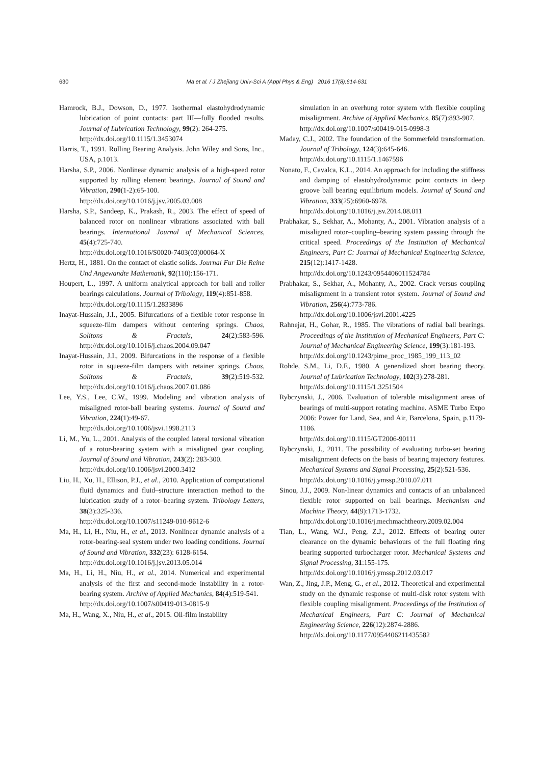630 Ma et al. / J Zhejiang Univ-Sci A (Appl Phys & Eng) 2016 17(8):614-631
Hamrock, B.J., Dowson, D., 1977. Isothermal elastohydrodynamic lubrication of point contacts: part III—fully flooded results. Journal of Lubrication Technology, 99(2): 264-275.
http://dx.doi.org/10.1115/1.3453074
Harris, T., 1991. Rolling Bearing Analysis. John Wiley and Sons, Inc., USA, p.1013.
Harsha, S.P., 2006. Nonlinear dynamic analysis of a high-speed rotor supported by rolling element bearings. Journal of Sound and Vibration, 290(1-2):65-100.
http://dx.doi.org/10.1016/j.jsv.2005.03.008
Harsha, S.P., Sandeep, K., Prakash, R., 2003. The effect of speed of balanced rotor on nonlinear vibrations associated with ball bearings. International Journal of Mechanical Sciences, 45(4):725-740.
http://dx.doi.org/10.1016/S0020-7403(03)00064-X
Hertz, H., 1881. On the contact of elastic solids. Journal Fur Die Reine Und Angewandte Mathematik, 92(110):156-171.
Houpert, L., 1997. A uniform analytical approach for ball and roller bearings calculations. Journal of Tribology, 119(4):851-858.
http://dx.doi.org/10.1115/1.2833896
Inayat-Hussain, J.I., 2005. Bifurcations of a flexible rotor response in squeeze-film dampers without centering springs. Chaos, Solitons & Fractals, 24(2):583-596. http://dx.doi.org/10.1016/j.chaos.2004.09.047
Inayat-Hussain, J.I., 2009. Bifurcations in the response of a flexible rotor in squeeze-film dampers with retainer springs. Chaos, Solitons & Fractals, 39(2):519-532. http://dx.doi.org/10.1016/j.chaos.2007.01.086
Lee, Y.S., Lee, C.W., 1999. Modeling and vibration analysis of misaligned rotor-ball bearing systems. Journal of Sound and Vibration, 224(1):49-67.
http://dx.doi.org/10.1006/jsvi.1998.2113
Li, M., Yu, L., 2001. Analysis of the coupled lateral torsional vibration of a rotor-bearing system with a misaligned gear coupling. Journal of Sound and Vibration, 243(2): 283-300.
http://dx.doi.org/10.1006/jsvi.2000.3412
Liu, H., Xu, H., Ellison, P.J., et al., 2010. Application of computational fluid dynamics and fluid–structure interaction method to the lubrication study of a rotor–bearing system. Tribology Letters, 38(3):325-336.
http://dx.doi.org/10.1007/s11249-010-9612-6
Ma, H., Li, H., Niu, H., et al., 2013. Nonlinear dynamic analysis of a rotor-bearing-seal system under two loading conditions. Journal of Sound and Vibration, 332(23): 6128-6154.
http://dx.doi.org/10.1016/j.jsv.2013.05.014
Ma, H., Li, H., Niu, H., et al., 2014. Numerical and experimental analysis of the first and second-mode instability in a rotor-bearing system. Archive of Applied Mechanics, 84(4):519-541.
http://dx.doi.org/10.1007/s00419-013-0815-9
Ma, H., Wang, X., Niu, H., et al., 2015. Oil-film instability
simulation in an overhung rotor system with flexible coupling misalignment. Archive of Applied Mechanics, 85(7):893-907.
http://dx.doi.org/10.1007/s00419-015-0998-3
Maday, C.J., 2002. The foundation of the Sommerfeld transformation. Journal of Tribology, 124(3):645-646.
http://dx.doi.org/10.1115/1.1467596
Nonato, F., Cavalca, K.L., 2014. An approach for including the stiffness and damping of elastohydrodynamic point contacts in deep groove ball bearing equilibrium models. Journal of Sound and Vibration, 333(25):6960-6978.
http://dx.doi.org/10.1016/j.jsv.2014.08.011
Prabhakar, S., Sekhar, A., Mohanty, A., 2001. Vibration analysis of a misaligned rotor–coupling–bearing system passing through the critical speed. Proceedings of the Institution of Mechanical Engineers, Part C: Journal of Mechanical Engineering Science, 215(12):1417-1428.
http://dx.doi.org/10.1243/0954406011524784
Prabhakar, S., Sekhar, A., Mohanty, A., 2002. Crack versus coupling misalignment in a transient rotor system. Journal of Sound and Vibration, 256(4):773-786.
http://dx.doi.org/10.1006/jsvi.2001.4225
Rahnejat, H., Gohar, R., 1985. The vibrations of radial ball bearings. Proceedings of the Institution of Mechanical Engineers, Part C: Journal of Mechanical Engineering Science, 199(3):181-193.
http://dx.doi.org/10.1243/pime_proc_1985_199_113_02
Rohde, S.M., Li, D.F., 1980. A generalized short bearing theory. Journal of Lubrication Technology, 102(3):278-281.
http://dx.doi.org/10.1115/1.3251504
Rybczynski, J., 2006. Evaluation of tolerable misalignment areas of bearings of multi-support rotating machine. ASME Turbo Expo 2006: Power for Land, Sea, and Air, Barcelona, Spain, p.1179-1186.
http://dx.doi.org/10.1115/GT2006-90111
Rybczynski, J., 2011. The possibility of evaluating turbo-set bearing misalignment defects on the basis of bearing trajectory features. Mechanical Systems and Signal Processing, 25(2):521-536.
http://dx.doi.org/10.1016/j.ymssp.2010.07.011
Sinou, J.J., 2009. Non-linear dynamics and contacts of an unbalanced flexible rotor supported on ball bearings. Mechanism and Machine Theory, 44(9):1713-1732.
http://dx.doi.org/10.1016/j.mechmachtheory.2009.02.004
Tian, L., Wang, W.J., Peng, Z.J., 2012. Effects of bearing outer clearance on the dynamic behaviours of the full floating ring bearing supported turbocharger rotor. Mechanical Systems and Signal Processing, 31:155-175.
http://dx.doi.org/10.1016/j.ymssp.2012.03.017
Wan, Z., Jing, J.P., Meng, G., et al., 2012. Theoretical and experimental study on the dynamic response of multi-disk rotor system with flexible coupling misalignment. Proceedings of the Institution of Mechanical Engineers, Part C: Journal of Mechanical Engineering Science, 226(12):2874-2886.
http://dx.doi.org/10.1177/0954406211435582